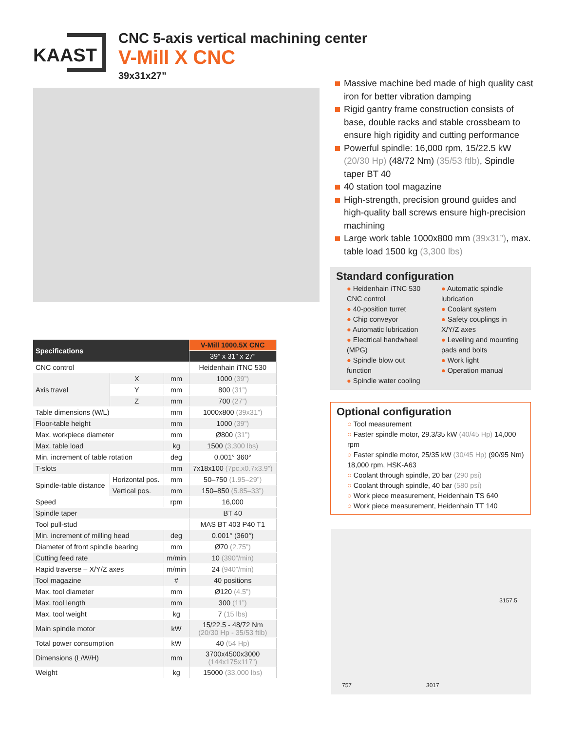KAAST
CNC 5-axis vertical machining center
V-Mill X CNC
39x31x27”
Massive machine bed made of high quality cast iron for better vibration damping
Rigid gantry frame construction consists of base, double racks and stable crossbeam to ensure high rigidity and cutting performance
Powerful spindle: 16,000 rpm, 15/22.5 kW (20/30 Hp) (48/72 Nm) (35/53 ftlb), Spindle taper BT 40
40 station tool magazine
High-strength, precision ground guides and high-quality ball screws ensure high-precision machining
Large work table 1000x800 mm (39x31”), max. table load 1500 kg (3,300 lbs)
Standard configuration
● Heidenhain iTNC 530 CNC control
● 40-position turret
● Chip conveyor
● Automatic lubrication
● Electrical handwheel (MPG)
● Spindle blow out function
● Spindle water cooling
● Automatic spindle lubrication
● Coolant system
● Safety couplings in X/Y/Z axes
● Leveling and mounting pads and bolts
● Work light
● Operation manual
Optional configuration
○ Tool measurement
○ Faster spindle motor, 29.3/35 kW (40/45 Hp) 14,000 rpm
○ Faster spindle motor, 25/35 kW (30/45 Hp) (90/95 Nm) 18,000 rpm, HSK-A63
○ Coolant through spindle, 20 bar (290 psi)
○ Coolant through spindle, 40 bar (580 psi)
○ Work piece measurement, Heidenhain TS 640
○ Work piece measurement, Heidenhain TT 140
757 3017
3157.5
| Specifications | | | V-Mill 1000.5X CNC |
| --- | --- | --- | --- |
| | | | 39” x 31” x 27” |
| CNC control | | | Heidenhain iTNC 530 |
| Axis travel | X | mm | 1000 (39”) |
| | Y | mm | 800 (31”) |
| | Z | mm | 700 (27”) |
| Table dimensions (W/L) | | mm | 1000x800 (39x31”) |
| Floor-table height | | mm | 1000 (39”) |
| Max. workpiece diameter | | mm | Ø800 (31”) |
| Max. table load | | kg | 1500 (3,300 lbs) |
| Min. increment of table rotation | | deg | 0.001° 360° |
| T-slots | | mm | 7x18x100 (7pc.x0.7x3.9”) |
| Spindle-table distance | Horizontal pos. | mm | 50–750 (1.95–29”) |
| | Vertical pos. | mm | 150–850 (5.85–33”) |
| Speed | | rpm | 16,000 |
| Spindle taper | | | BT 40 |
| Tool pull-stud | | | MAS BT 403 P40 T1 |
| Min. increment of milling head | | deg | 0.001° (360°) |
| Diameter of front spindle bearing | | mm | Ø70 (2.75”) |
| Cutting feed rate | | m/min | 10 (390”/min) |
| Rapid traverse – X/Y/Z axes | | m/min | 24 (940”/min) |
| Tool magazine | | # | 40 positions |
| Max. tool diameter | | mm | Ø120 (4.5”) |
| Max. tool length | | mm | 300 (11”) |
| Max. tool weight | | kg | 7 (15 lbs) |
| Main spindle motor | | kW | 15/22.5 - 48/72 Nm (20/30 Hp - 35/53 ftlb) |
| Total power consumption | | kW | 40 (54 Hp) |
| Dimensions (L/W/H) | | mm | 3700x4500x3000 (144x175x117”) |
| Weight | | kg | 15000 (33,000 lbs) |